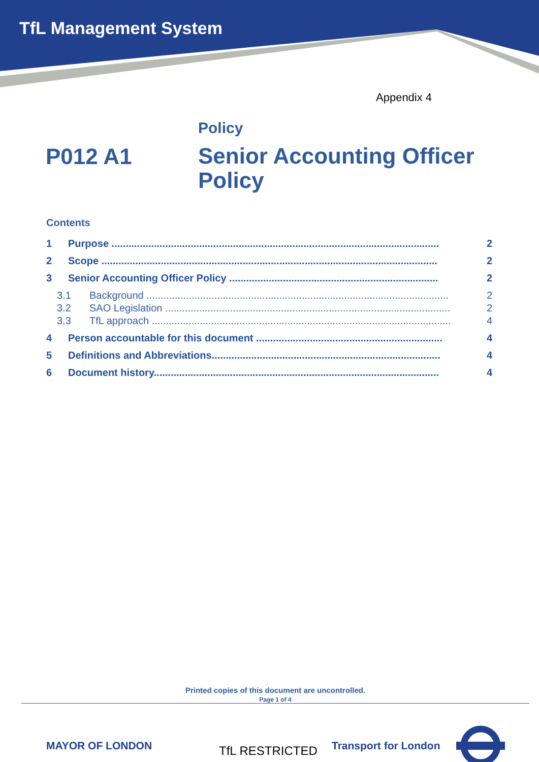TfL Management System
Appendix 4
Policy
P012 A1
Senior Accounting Officer Policy
Contents
1 Purpose .................................................................................................................... 2
2 Scope ....................................................................................................................... 2
3 Senior Accounting Officer Policy .......................................................................... 2
3.1 Background ........................................................................................................... 2
3.2 SAO Legislation ..................................................................................................... 2
3.3 TfL approach .......................................................................................................... 4
4 Person accountable for this document .................................................................. 4
5 Definitions and Abbreviations................................................................................. 4
6 Document history..................................................................................................... 4
Printed copies of this document are uncontrolled.
Page 1 of 4
MAYOR OF LONDON TfL RESTRICTED Transport for London